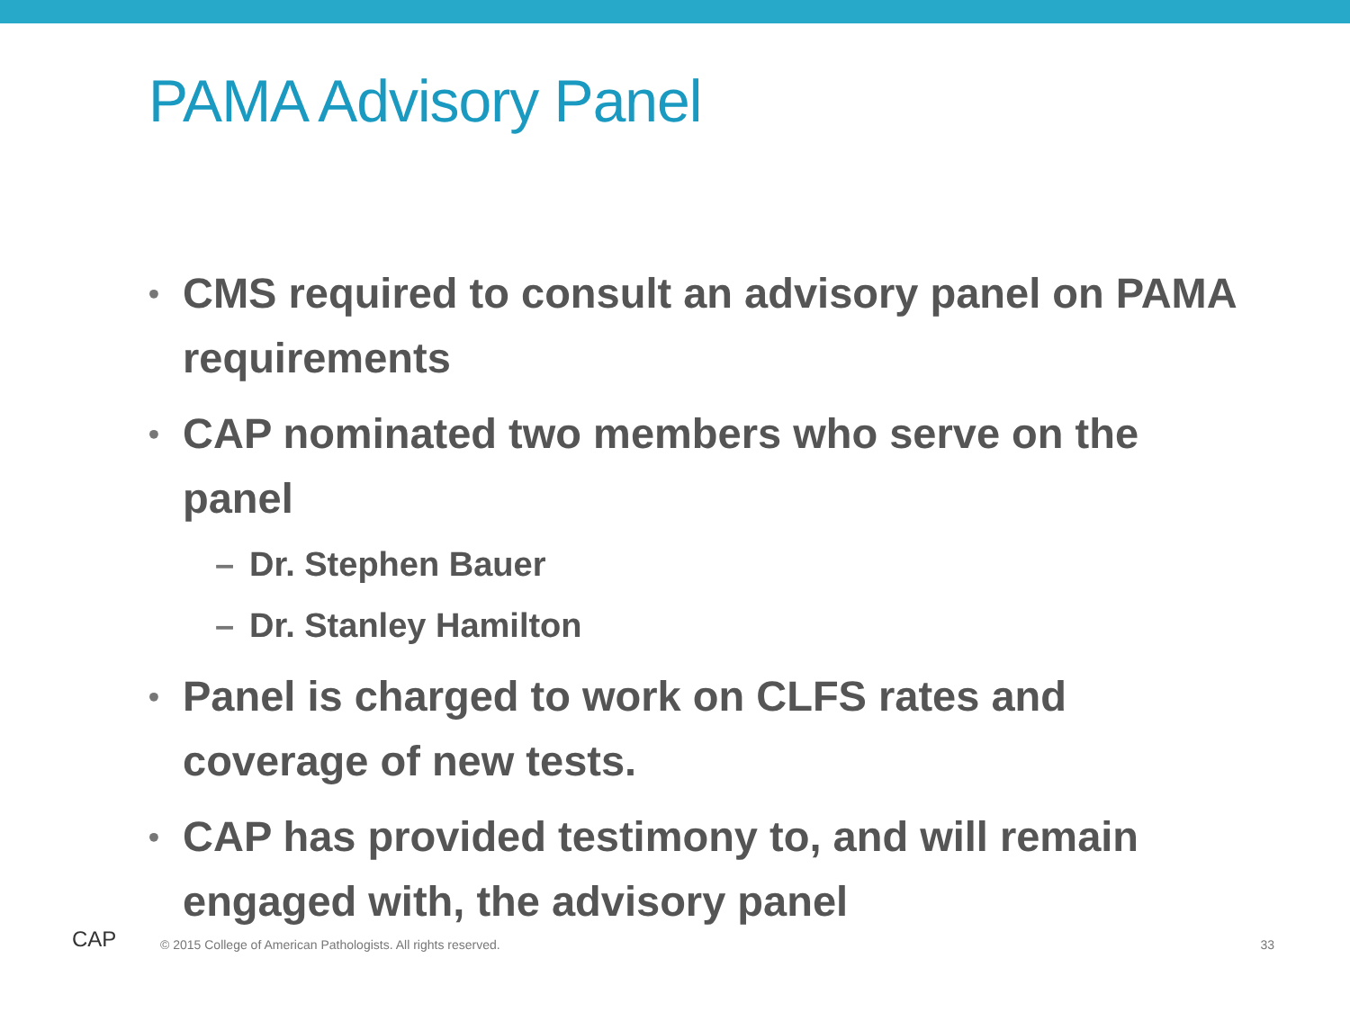PAMA Advisory Panel
• CMS required to consult an advisory panel on PAMA requirements
• CAP nominated two members who serve on the panel
– Dr. Stephen Bauer
– Dr. Stanley Hamilton
• Panel is charged to work on CLFS rates and coverage of new tests.
• CAP has provided testimony to, and will remain engaged with, the advisory panel
CAP © 2015 College of American Pathologists. All rights reserved. 33